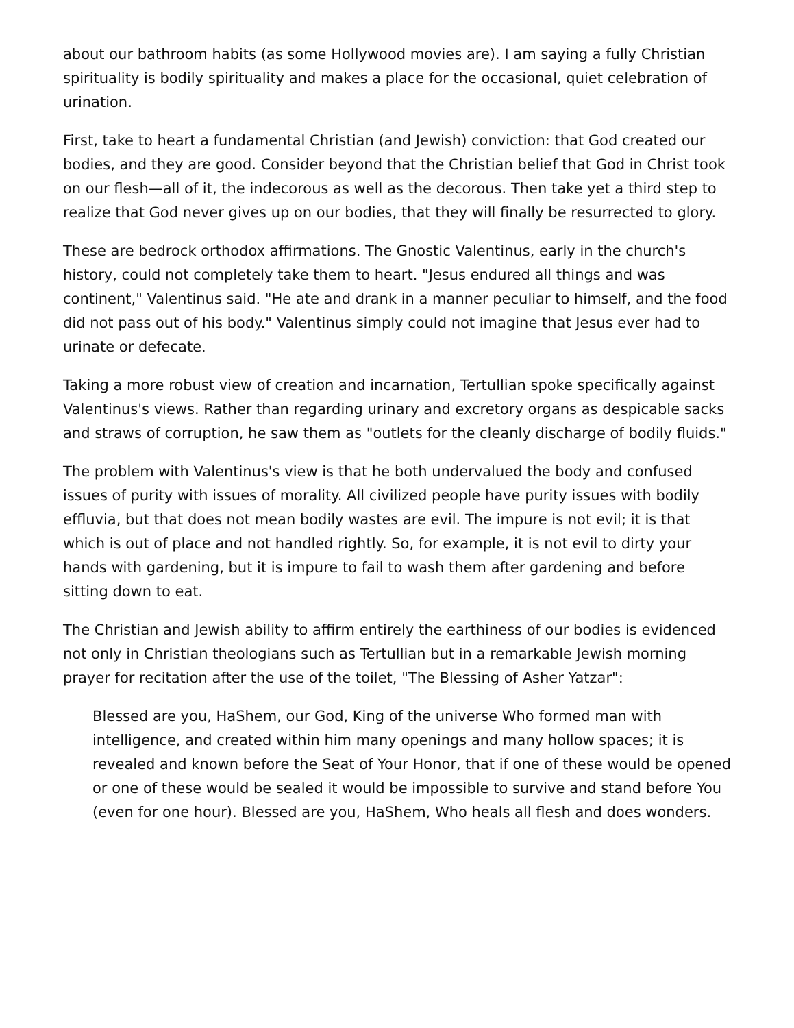about our bathroom habits (as some Hollywood movies are). I am saying a fully Christian spirituality is bodily spirituality and makes a place for the occasional, quiet celebration of urination.
First, take to heart a fundamental Christian (and Jewish) conviction: that God created our bodies, and they are good. Consider beyond that the Christian belief that God in Christ took on our flesh—all of it, the indecorous as well as the decorous. Then take yet a third step to realize that God never gives up on our bodies, that they will finally be resurrected to glory.
These are bedrock orthodox affirmations. The Gnostic Valentinus, early in the church's history, could not completely take them to heart. "Jesus endured all things and was continent," Valentinus said. "He ate and drank in a manner peculiar to himself, and the food did not pass out of his body." Valentinus simply could not imagine that Jesus ever had to urinate or defecate.
Taking a more robust view of creation and incarnation, Tertullian spoke specifically against Valentinus's views. Rather than regarding urinary and excretory organs as despicable sacks and straws of corruption, he saw them as "outlets for the cleanly discharge of bodily fluids."
The problem with Valentinus's view is that he both undervalued the body and confused issues of purity with issues of morality. All civilized people have purity issues with bodily effluvia, but that does not mean bodily wastes are evil. The impure is not evil; it is that which is out of place and not handled rightly. So, for example, it is not evil to dirty your hands with gardening, but it is impure to fail to wash them after gardening and before sitting down to eat.
The Christian and Jewish ability to affirm entirely the earthiness of our bodies is evidenced not only in Christian theologians such as Tertullian but in a remarkable Jewish morning prayer for recitation after the use of the toilet, "The Blessing of Asher Yatzar":
Blessed are you, HaShem, our God, King of the universe Who formed man with intelligence, and created within him many openings and many hollow spaces; it is revealed and known before the Seat of Your Honor, that if one of these would be opened or one of these would be sealed it would be impossible to survive and stand before You (even for one hour). Blessed are you, HaShem, Who heals all flesh and does wonders.